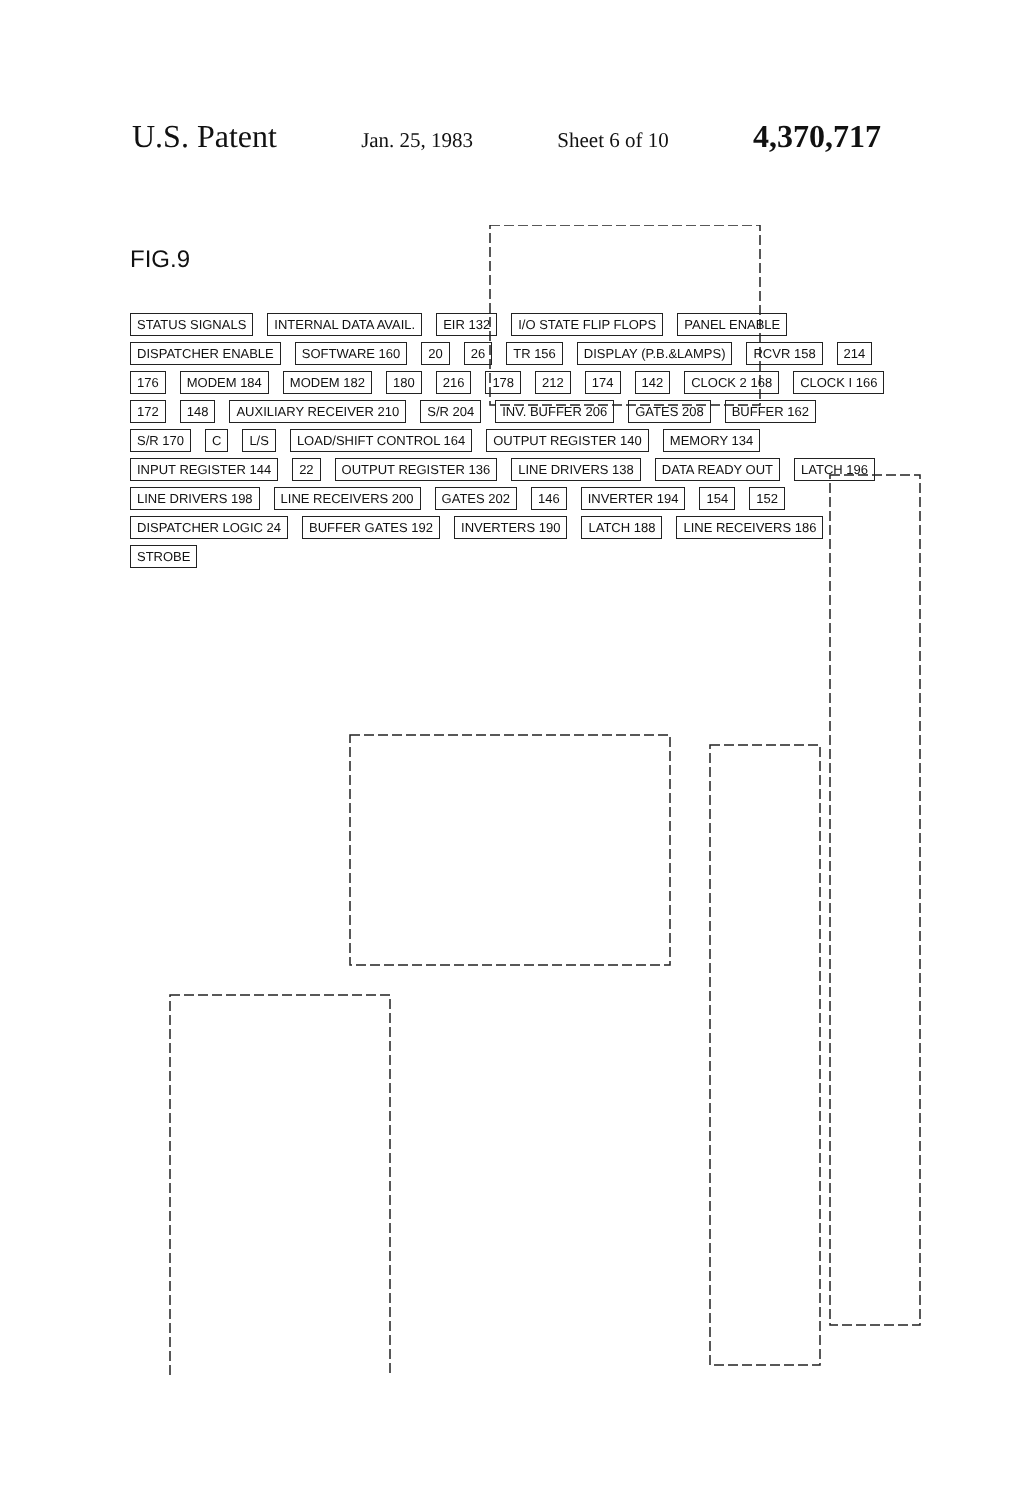U.S. Patent Jan. 25, 1983 Sheet 6 of 10 4,370,717
FIG.9
STATUS SIGNALS INTERNAL DATA AVAIL. EIR 132 I/O STATE FLIP FLOPS PANEL ENABLE DISPATCHER ENABLE SOFTWARE 160 20 26 TR 156 DISPLAY (P.B.&LAMPS) RCVR 158 214 176 MODEM 184 MODEM 182 180 216 178 212 174 142 CLOCK 2 168 CLOCK I 166 172 148 AUXILIARY RECEIVER 210 S/R 204 INV. BUFFER 206 GATES 208 BUFFER 162 S/R 170 C L/S LOAD/SHIFT CONTROL 164 OUTPUT REGISTER 140 MEMORY 134 INPUT REGISTER 144 22 OUTPUT REGISTER 136 LINE DRIVERS 138 DATA READY OUT LATCH 196 LINE DRIVERS 198 LINE RECEIVERS 200 GATES 202 146 INVERTER 194 154 152 DISPATCHER LOGIC 24 BUFFER GATES 192 INVERTERS 190 LATCH 188 LINE RECEIVERS 186 STROBE